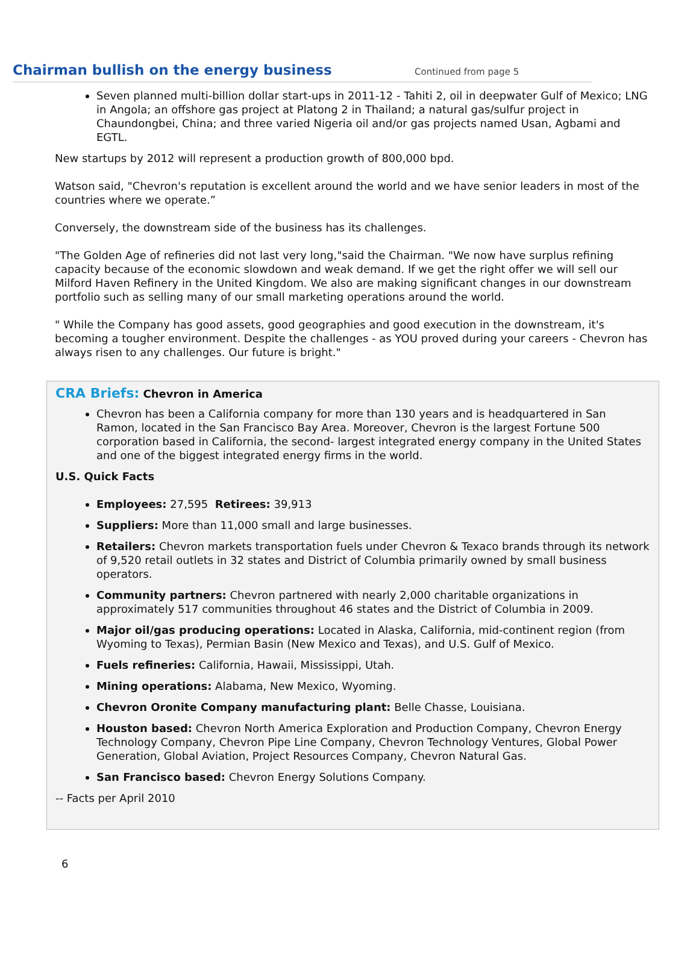Chairman bullish on the energy business
Continued from page 5
Seven planned multi-billion dollar start-ups in 2011-12 - Tahiti 2, oil in deepwater Gulf of Mexico; LNG in Angola; an offshore gas project at Platong 2 in Thailand; a natural gas/sulfur project in Chaundongbei, China; and three varied Nigeria oil and/or gas projects named Usan, Agbami and EGTL.
New startups by 2012 will represent a production growth of 800,000 bpd.
Watson said, "Chevron's reputation is excellent around the world and we have senior leaders in most of the countries where we operate.”
Conversely, the downstream side of the business has its challenges.
"The Golden Age of refineries did not last very long,"said the Chairman. "We now have surplus refining capacity because of the economic slowdown and weak demand. If we get the right offer we will sell our Milford Haven Refinery in the United Kingdom. We also are making significant changes in our downstream portfolio such as selling many of our small marketing operations around the world.
" While the Company has good assets, good geographies and good execution in the downstream, it's becoming a tougher environment. Despite the challenges - as YOU proved during your careers - Chevron has always risen to any challenges. Our future is bright."
CRA Briefs: Chevron in America
Chevron has been a California company for more than 130 years and is headquartered in San Ramon, located in the San Francisco Bay Area. Moreover, Chevron is the largest Fortune 500 corporation based in California, the second- largest integrated energy company in the United States and one of the biggest integrated energy firms in the world.
U.S. Quick Facts
Employees: 27,595 Retirees: 39,913
Suppliers: More than 11,000 small and large businesses.
Retailers: Chevron markets transportation fuels under Chevron & Texaco brands through its network of 9,520 retail outlets in 32 states and District of Columbia primarily owned by small business operators.
Community partners: Chevron partnered with nearly 2,000 charitable organizations in approximately 517 communities throughout 46 states and the District of Columbia in 2009.
Major oil/gas producing operations: Located in Alaska, California, mid-continent region (from Wyoming to Texas), Permian Basin (New Mexico and Texas), and U.S. Gulf of Mexico.
Fuels refineries: California, Hawaii, Mississippi, Utah.
Mining operations: Alabama, New Mexico, Wyoming.
Chevron Oronite Company manufacturing plant: Belle Chasse, Louisiana.
Houston based: Chevron North America Exploration and Production Company, Chevron Energy Technology Company, Chevron Pipe Line Company, Chevron Technology Ventures, Global Power Generation, Global Aviation, Project Resources Company, Chevron Natural Gas.
San Francisco based: Chevron Energy Solutions Company.
-- Facts per April 2010
6